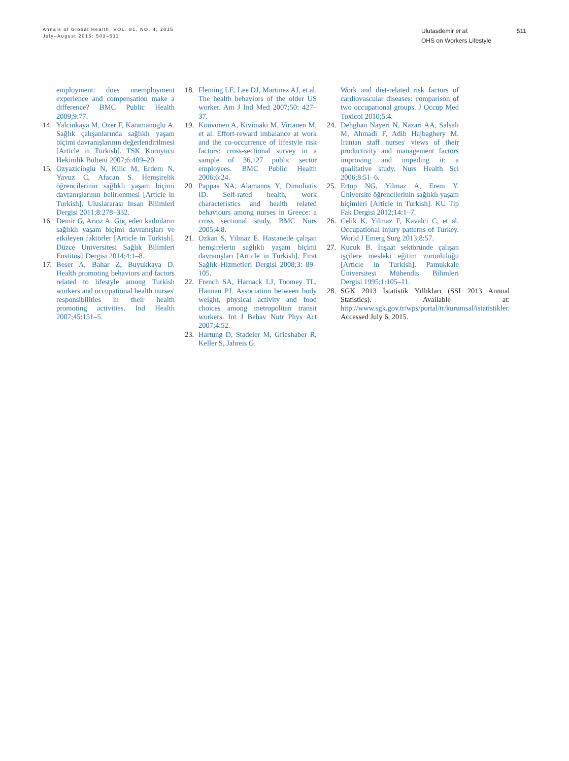Annals of Global Health, VOL. 81, NO. 4, 2015
July–August 2015: 503–511
Ulutasdemir et al.
OHS on Workers Lifestyle
511
employment: does unemployment experience and compensation make a difference? BMC Public Health 2009;9:77.
14. Yalcinkaya M, Ozer F, Karamanoglu A. Sağlık çalışanlarında sağlıklı yaşam biçimi davranışlarının değerlendirilmesi [Article in Turkish]. TSK Koruyucu Hekimlik Bülteni 2007;6:409–20.
15. Ozyazicioglu N, Kilic M, Erdem N, Yavuz C, Afacan S. Hemşirelik öğrencilerinin sağlıklı yaşam biçimi davranışlarının belirlenmesi [Article in Turkish]. Uluslararası Insan Bilimleri Dergisi 2011;8:278–332.
16. Demir G, Arioz A. Göç eden kadınların sağlıklı yaşam biçimi davranışları ve etkileyen faktörler [Article in Turkish]. Düzce Universitesi Sağlık Bilimleri Enstitüsü Dergisi 2014;4:1–8.
17. Beser A, Bahar Z, Buyukkaya D. Health promoting behaviors and factors related to lifestyle among Turkish workers and occupational health nurses' responsibilities in their health promoting activities. Ind Health 2007;45:151–5.
18. Fleming LE, Lee DJ, Martinez AJ, et al. The health behaviors of the older US worker. Am J Ind Med 2007;50: 427–37.
19. Kouvonen A, Kivimäki M, Virtanen M, et al. Effort-reward imbalance at work and the co-occurrence of lifestyle risk factors: cross-sectional survey in a sample of 36,127 public sector employees. BMC Public Health 2006;6:24.
20. Pappas NA, Alamanos Y, Dimoliatis ID. Self-rated health, work characteristics and health related behaviours among nurses in Greece: a cross sectional study. BMC Nurs 2005;4:8.
21. Ozkan S, Yilmaz E. Hastanede çalışan hemşirelerin sağlıklı yaşam biçimi davranışları [Article in Turkish]. Fırat Sağlık Hizmetleri Dergisi 2008;3: 89–105.
22. French SA, Harnack LJ, Toomey TL, Hannan PJ. Association between body weight, physical activity and food choices among metropolitan transit workers. Int J Behav Nutr Phys Act 2007;4:52.
23. Hartung D, Stadeler M, Grieshaber R, Keller S, Jahreis G.
Work and diet-related risk factors of cardiovascular diseases: comparison of two occupational groups. J Occup Med Toxicol 2010;5:4.
24. Dehghan Nayeri N, Nazari AA, Salsali M, Ahmadi F, Adib Hajbaghery M. Iranian staff nurses' views of their productivity and management factors improving and impeding it: a qualitative study. Nurs Health Sci 2006;8:51–6.
25. Ertop NG, Yilmaz A, Erem Y. Üniversite öğrencilerinin sağlıklı yaşam biçimleri [Article in Turkish]. KU Tip Fak Dergisi 2012;14:1–7.
26. Celik K, Yilmaz F, Kavalci C, et al. Occupational injury patterns of Turkey. World J Emerg Surg 2013;8:57.
27. Kucuk B. İnşaat sektöründe çalışan işçilere mesleki eğitim zorunluluğu [Article in Turkish]. Pamukkale Üniversitesi Mühendis Bilimleri Dergisi 1995;1:105–11.
28. SGK 2013 İstatistik Yıllıkları (SSI 2013 Annual Statistics). Available at: http://www.sgk.gov.tr/wps/portal/tr/kurumsal/istatistikler. Accessed July 6, 2015.